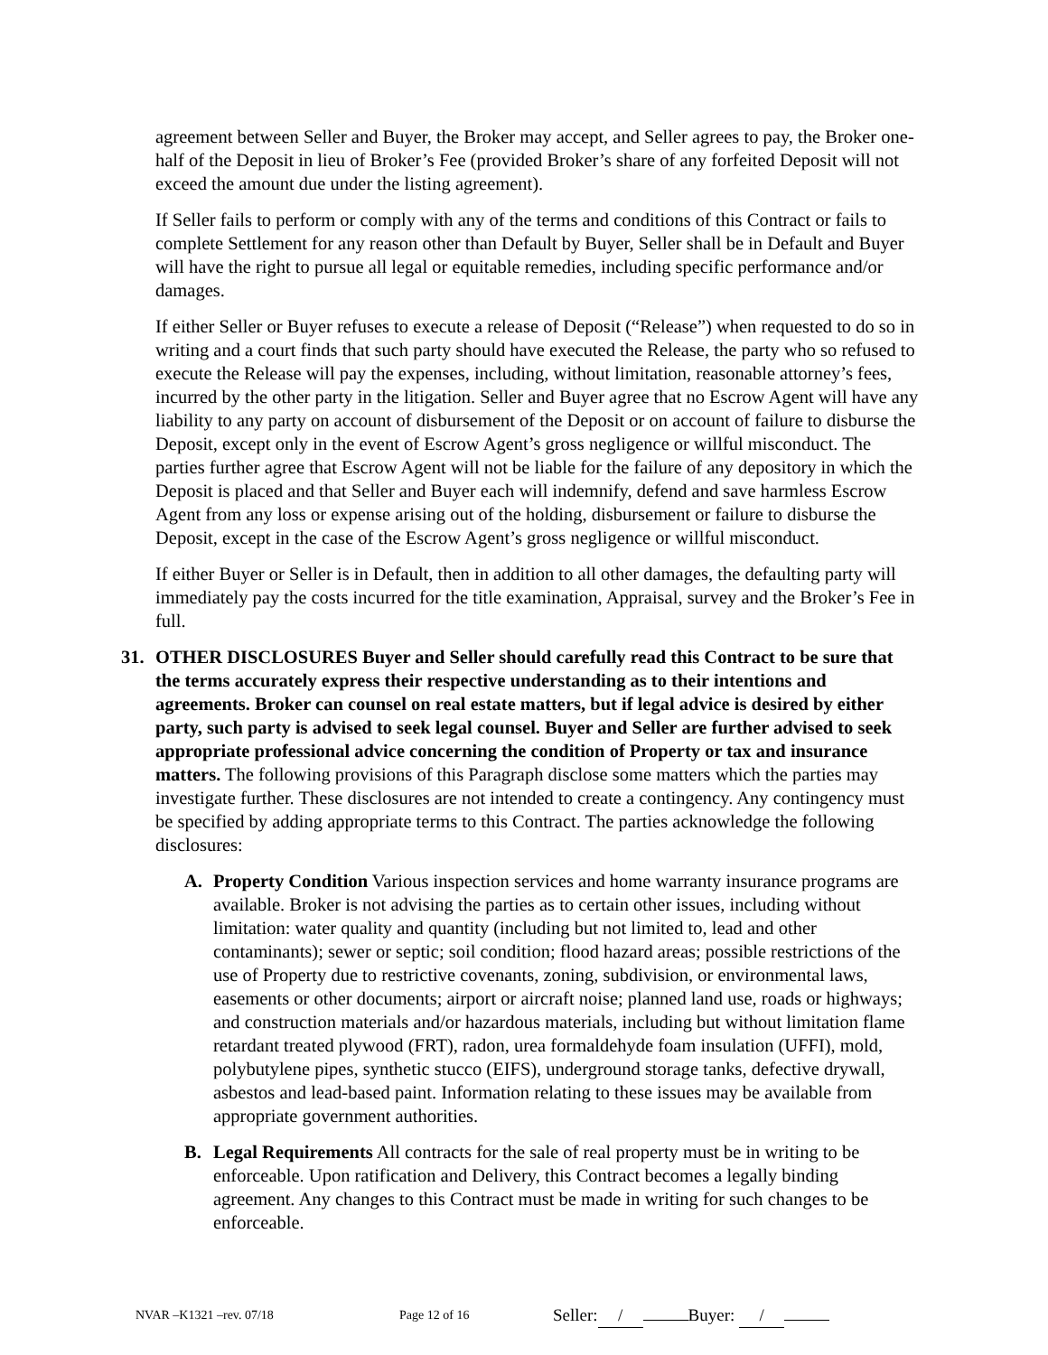agreement between Seller and Buyer, the Broker may accept, and Seller agrees to pay, the Broker one-half of the Deposit in lieu of Broker’s Fee (provided Broker’s share of any forfeited Deposit will not exceed the amount due under the listing agreement).
If Seller fails to perform or comply with any of the terms and conditions of this Contract or fails to complete Settlement for any reason other than Default by Buyer, Seller shall be in Default and Buyer will have the right to pursue all legal or equitable remedies, including specific performance and/or damages.
If either Seller or Buyer refuses to execute a release of Deposit (“Release”) when requested to do so in writing and a court finds that such party should have executed the Release, the party who so refused to execute the Release will pay the expenses, including, without limitation, reasonable attorney’s fees, incurred by the other party in the litigation. Seller and Buyer agree that no Escrow Agent will have any liability to any party on account of disbursement of the Deposit or on account of failure to disburse the Deposit, except only in the event of Escrow Agent’s gross negligence or willful misconduct. The parties further agree that Escrow Agent will not be liable for the failure of any depository in which the Deposit is placed and that Seller and Buyer each will indemnify, defend and save harmless Escrow Agent from any loss or expense arising out of the holding, disbursement or failure to disburse the Deposit, except in the case of the Escrow Agent’s gross negligence or willful misconduct.
If either Buyer or Seller is in Default, then in addition to all other damages, the defaulting party will immediately pay the costs incurred for the title examination, Appraisal, survey and the Broker’s Fee in full.
31. OTHER DISCLOSURES Buyer and Seller should carefully read this Contract to be sure that the terms accurately express their respective understanding as to their intentions and agreements. Broker can counsel on real estate matters, but if legal advice is desired by either party, such party is advised to seek legal counsel. Buyer and Seller are further advised to seek appropriate professional advice concerning the condition of Property or tax and insurance matters. The following provisions of this Paragraph disclose some matters which the parties may investigate further. These disclosures are not intended to create a contingency. Any contingency must be specified by adding appropriate terms to this Contract. The parties acknowledge the following disclosures:
A. Property Condition Various inspection services and home warranty insurance programs are available. Broker is not advising the parties as to certain other issues, including without limitation: water quality and quantity (including but not limited to, lead and other contaminants); sewer or septic; soil condition; flood hazard areas; possible restrictions of the use of Property due to restrictive covenants, zoning, subdivision, or environmental laws, easements or other documents; airport or aircraft noise; planned land use, roads or highways; and construction materials and/or hazardous materials, including but without limitation flame retardant treated plywood (FRT), radon, urea formaldehyde foam insulation (UFFI), mold, polybutylene pipes, synthetic stucco (EIFS), underground storage tanks, defective drywall, asbestos and lead-based paint. Information relating to these issues may be available from appropriate government authorities.
B. Legal Requirements All contracts for the sale of real property must be in writing to be enforceable. Upon ratification and Delivery, this Contract becomes a legally binding agreement. Any changes to this Contract must be made in writing for such changes to be enforceable.
NVAR –K1321 –rev. 07/18 Page 12 of 16 Seller: / Buyer: /